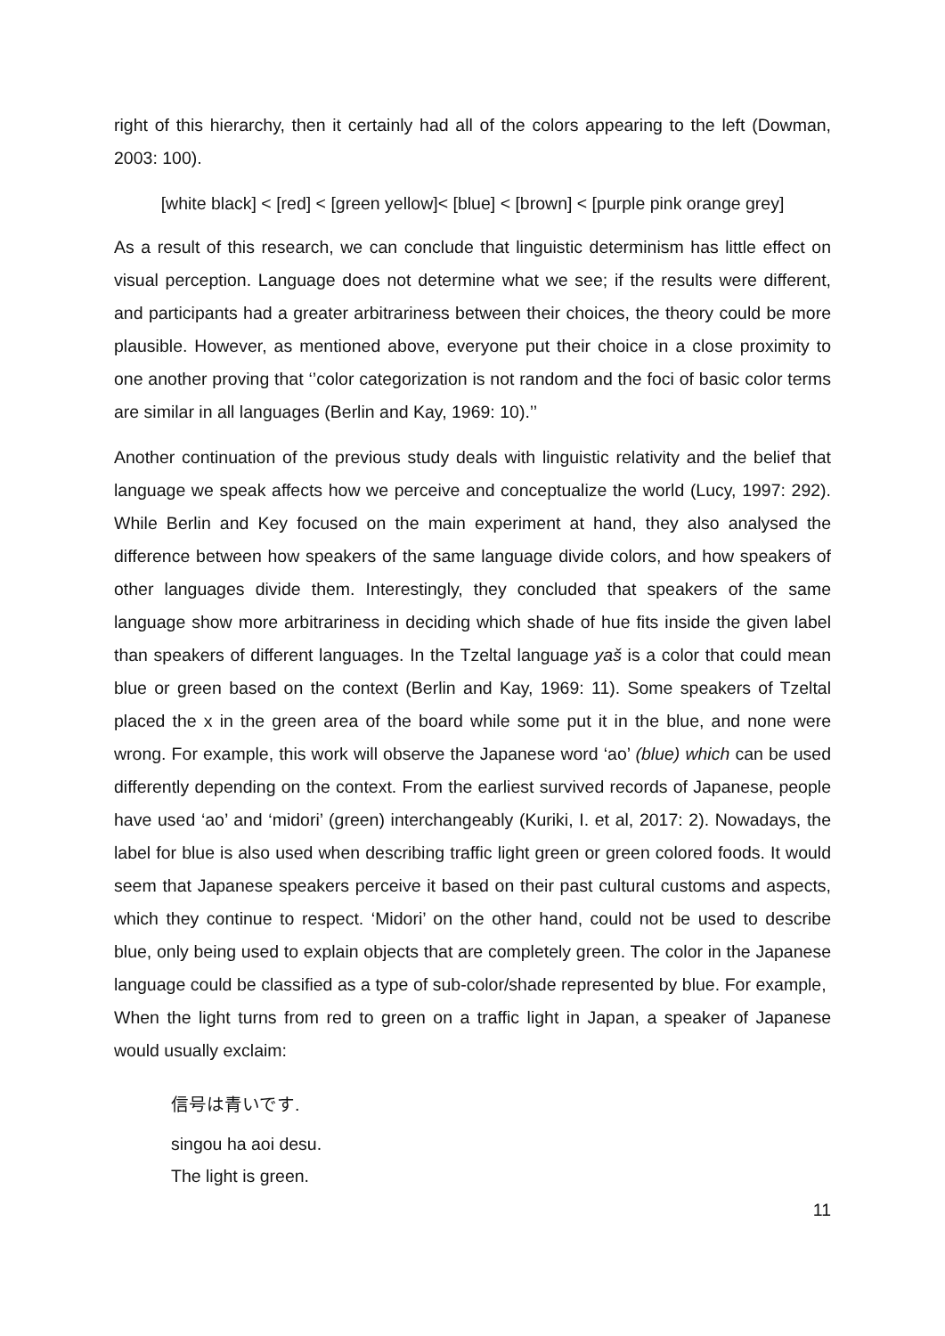right of this hierarchy, then it certainly had all of the colors appearing to the left (Dowman, 2003: 100).
[white black] < [red] < [green yellow]< [blue] < [brown] < [purple pink orange grey]
As a result of this research, we can conclude that linguistic determinism has little effect on visual perception. Language does not determine what we see; if the results were different, and participants had a greater arbitrariness between their choices, the theory could be more plausible. However, as mentioned above, everyone put their choice in a close proximity to one another proving that ‘’color categorization is not random and the foci of basic color terms are similar in all languages (Berlin and Kay, 1969: 10).’’
Another continuation of the previous study deals with linguistic relativity and the belief that language we speak affects how we perceive and conceptualize the world (Lucy, 1997: 292). While Berlin and Key focused on the main experiment at hand, they also analysed the difference between how speakers of the same language divide colors, and how speakers of other languages divide them. Interestingly, they concluded that speakers of the same language show more arbitrariness in deciding which shade of hue fits inside the given label than speakers of different languages. In the Tzeltal language yaš is a color that could mean blue or green based on the context (Berlin and Kay, 1969: 11). Some speakers of Tzeltal placed the x in the green area of the board while some put it in the blue, and none were wrong. For example, this work will observe the Japanese word ‘ao’ (blue) which can be used differently depending on the context. From the earliest survived records of Japanese, people have used ‘ao’ and ‘midori’ (green) interchangeably (Kuriki, I. et al, 2017: 2). Nowadays, the label for blue is also used when describing traffic light green or green colored foods. It would seem that Japanese speakers perceive it based on their past cultural customs and aspects, which they continue to respect. ‘Midori’ on the other hand, could not be used to describe blue, only being used to explain objects that are completely green. The color in the Japanese language could be classified as a type of sub-color/shade represented by blue. For example, When the light turns from red to green on a traffic light in Japan, a speaker of Japanese would usually exclaim:
信号は青いです.
singou ha aoi desu.
The light is green.
11